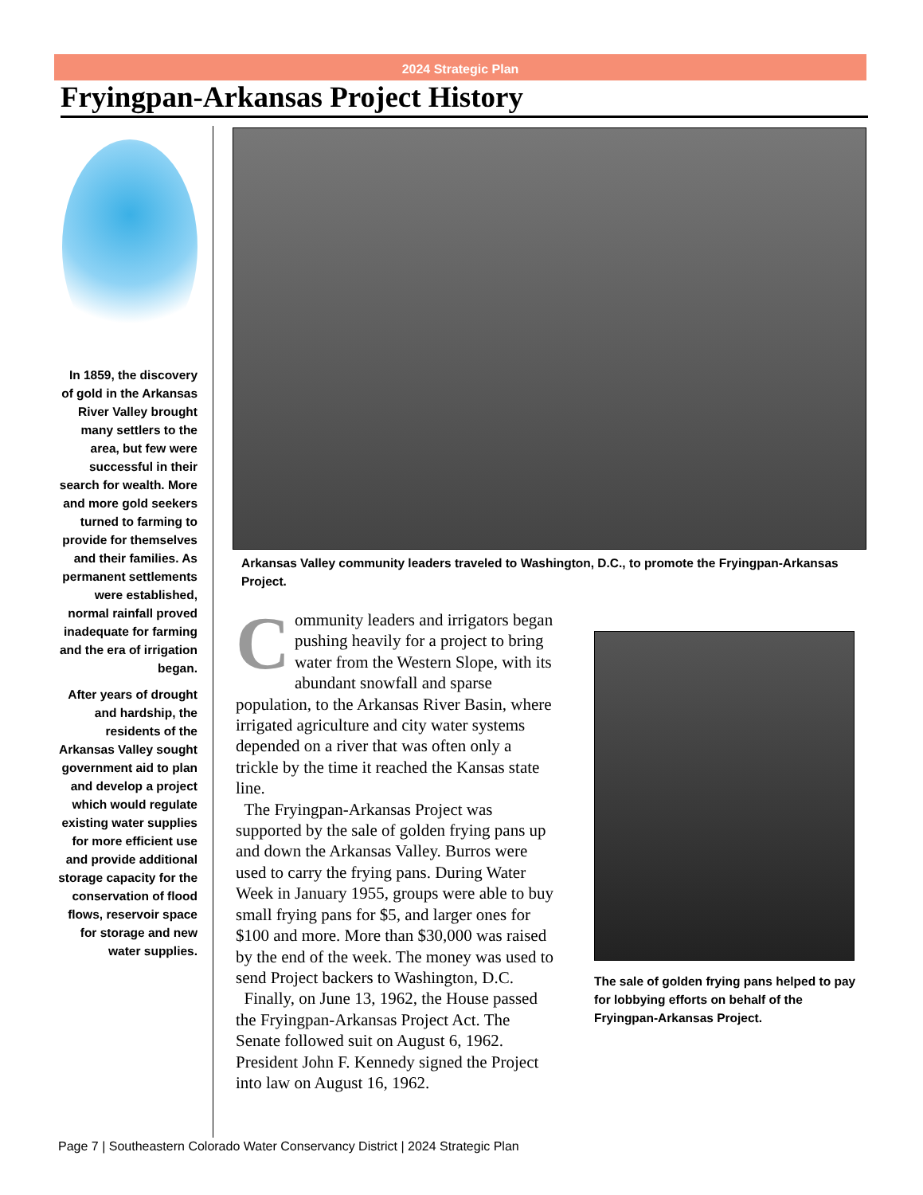2024 Strategic Plan
Fryingpan-Arkansas Project History
In 1859, the discovery of gold in the Arkansas River Valley brought many settlers to the area, but few were successful in their search for wealth. More and more gold seekers turned to farming to provide for themselves and their families. As permanent settlements were established, normal rainfall proved inadequate for farming and the era of irrigation began.
After years of drought and hardship, the residents of the Arkansas Valley sought government aid to plan and develop a project which would regulate existing water supplies for more efficient use and provide additional storage capacity for the conservation of flood flows, reservoir space for storage and new water supplies.
Arkansas Valley community leaders traveled to Washington, D.C., to promote the Fryingpan-Arkansas Project.
Community leaders and irrigators began pushing heavily for a project to bring water from the Western Slope, with its abundant snowfall and sparse population, to the Arkansas River Basin, where irrigated agriculture and city water systems depended on a river that was often only a trickle by the time it reached the Kansas state line.
The Fryingpan-Arkansas Project was supported by the sale of golden frying pans up and down the Arkansas Valley. Burros were used to carry the frying pans. During Water Week in January 1955, groups were able to buy small frying pans for $5, and larger ones for $100 and more. More than $30,000 was raised by the end of the week. The money was used to send Project backers to Washington, D.C.
Finally, on June 13, 1962, the House passed the Fryingpan-Arkansas Project Act. The Senate followed suit on August 6, 1962. President John F. Kennedy signed the Project into law on August 16, 1962.
The sale of golden frying pans helped to pay for lobbying efforts on behalf of the Fryingpan-Arkansas Project.
Page 7 | Southeastern Colorado Water Conservancy District | 2024 Strategic Plan